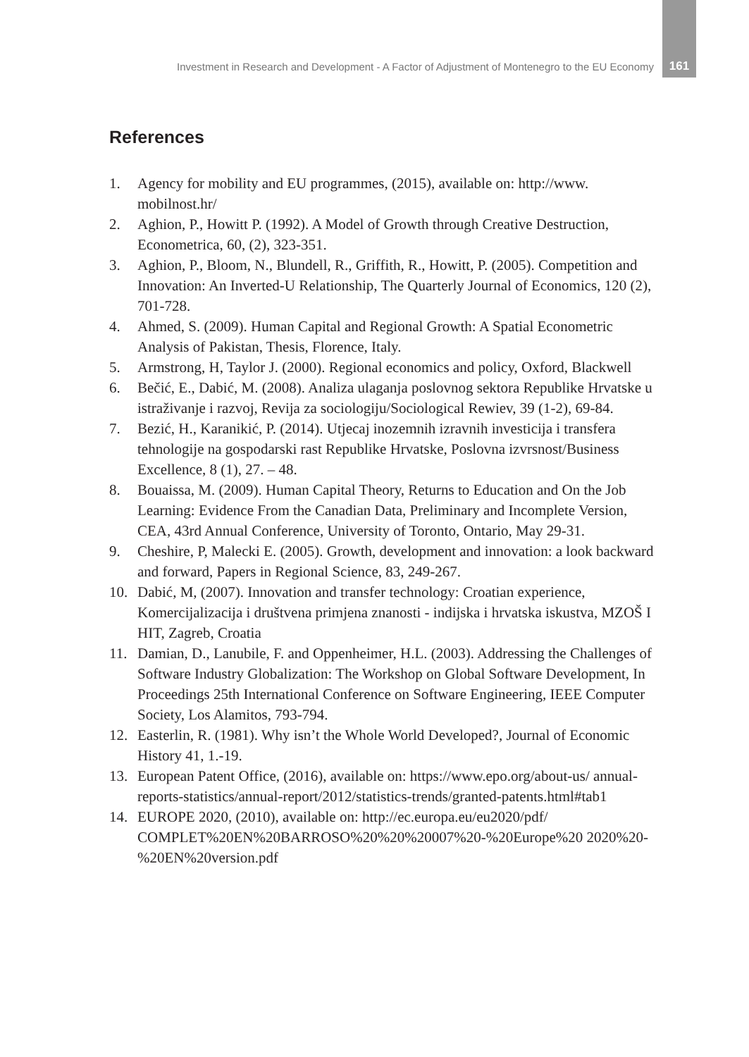Investment in Research and Development - A Factor of Adjustment of Montenegro to the EU Economy 161
References
1. Agency for mobility and EU programmes, (2015), available on: http://www. mobilnost.hr/
2. Aghion, P., Howitt P. (1992). A Model of Growth through Creative Destruction, Econometrica, 60, (2), 323-351.
3. Aghion, P., Bloom, N., Blundell, R., Griffith, R., Howitt, P. (2005). Competition and Innovation: An Inverted-U Relationship, The Quarterly Journal of Economics, 120 (2), 701-728.
4. Ahmed, S. (2009). Human Capital and Regional Growth: A Spatial Econometric Analysis of Pakistan, Thesis, Florence, Italy.
5. Armstrong, H, Taylor J. (2000). Regional economics and policy, Oxford, Blackwell
6. Bečić, E., Dabić, M. (2008). Analiza ulaganja poslovnog sektora Republike Hrvatske u istraživanje i razvoj, Revija za sociologiju/Sociological Rewiev, 39 (1-2), 69-84.
7. Bezić, H., Karanikić, P. (2014). Utjecaj inozemnih izravnih investicija i transfera tehnologije na gospodarski rast Republike Hrvatske, Poslovna izvrsnost/Business Excellence, 8 (1), 27. – 48.
8. Bouaissa, M. (2009). Human Capital Theory, Returns to Education and On the Job Learning: Evidence From the Canadian Data, Preliminary and Incomplete Version, CEA, 43rd Annual Conference, University of Toronto, Ontario, May 29-31.
9. Cheshire, P, Malecki E. (2005). Growth, development and innovation: a look backward and forward, Papers in Regional Science, 83, 249-267.
10. Dabić, M, (2007). Innovation and transfer technology: Croatian experience, Komercijalizacija i društvena primjena znanosti - indijska i hrvatska iskustva, MZOŠ I HIT, Zagreb, Croatia
11. Damian, D., Lanubile, F. and Oppenheimer, H.L. (2003). Addressing the Challenges of Software Industry Globalization: The Workshop on Global Software Development, In Proceedings 25th International Conference on Software Engineering, IEEE Computer Society, Los Alamitos, 793-794.
12. Easterlin, R. (1981). Why isn’t the Whole World Developed?, Journal of Economic History 41, 1.-19.
13. European Patent Office, (2016), available on: https://www.epo.org/about-us/ annual-reports-statistics/annual-report/2012/statistics-trends/granted-patents.html#tab1
14. EUROPE 2020, (2010), available on: http://ec.europa.eu/eu2020/pdf/ COMPLET%20EN%20BARROSO%20%20%20007%20-%20Europe%20 2020%20-%20EN%20version.pdf